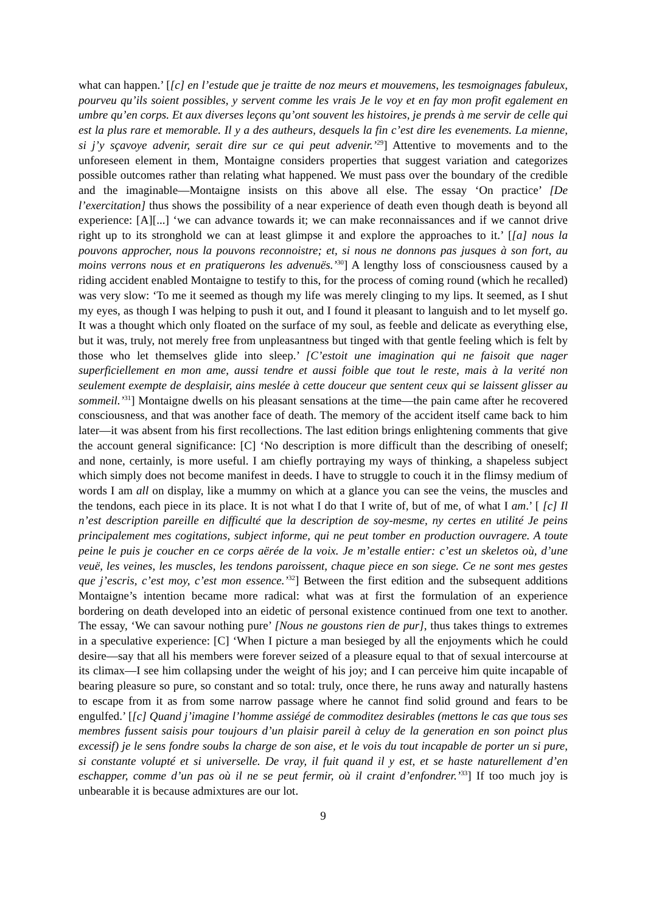what can happen.’ [[c] en l’estude que je traitte de noz meurs et mouvemens, les tesmoignages fabuleux, pourveu qu’ils soient possibles, y servent comme les vrais Je le voy et en fay mon profit egalement en umbre qu’en corps. Et aux diverses leçons qu’ont souvent les histoires, je prends à me servir de celle qui est la plus rare et memorable. Il y a des autheurs, desquels la fin c’est dire les evenements. La mienne, si j’y sçavoye advenir, serait dire sur ce qui peut advenir.’<sup>29</sup>] Attentive to movements and to the unforeseen element in them, Montaigne considers properties that suggest variation and categorizes possible outcomes rather than relating what happened. We must pass over the boundary of the credible and the imaginable—Montaigne insists on this above all else. The essay ‘On practice’ [De l’exercitation] thus shows the possibility of a near experience of death even though death is beyond all experience: [A][...] ‘we can advance towards it; we can make reconnaissances and if we cannot drive right up to its stronghold we can at least glimpse it and explore the approaches to it.’ [[a] nous la pouvons approcher, nous la pouvons reconnoistre; et, si nous ne donnons pas jusques à son fort, au moins verrons nous et en pratiquerons les advenuës.’<sup>30</sup>] A lengthy loss of consciousness caused by a riding accident enabled Montaigne to testify to this, for the process of coming round (which he recalled) was very slow: ‘To me it seemed as though my life was merely clinging to my lips. It seemed, as I shut my eyes, as though I was helping to push it out, and I found it pleasant to languish and to let myself go. It was a thought which only floated on the surface of my soul, as feeble and delicate as everything else, but it was, truly, not merely free from unpleasantness but tinged with that gentle feeling which is felt by those who let themselves glide into sleep.’ [C’estoit une imagination qui ne faisoit que nager superficiellement en mon ame, aussi tendre et aussi foible que tout le reste, mais à la verité non seulement exempte de desplaisir, ains meslée à cette douceur que sentent ceux qui se laissent glisser au sommeil.’<sup>31</sup>] Montaigne dwells on his pleasant sensations at the time—the pain came after he recovered consciousness, and that was another face of death. The memory of the accident itself came back to him later—it was absent from his first recollections. The last edition brings enlightening comments that give the account general significance: [C] ‘No description is more difficult than the describing of oneself; and none, certainly, is more useful. I am chiefly portraying my ways of thinking, a shapeless subject which simply does not become manifest in deeds. I have to struggle to couch it in the flimsy medium of words I am all on display, like a mummy on which at a glance you can see the veins, the muscles and the tendons, each piece in its place. It is not what I do that I write of, but of me, of what I am.’ [ [c] Il n’est description pareille en difficulté que la description de soy-mesme, ny certes en utilité Je peins principalement mes cogitations, subject informe, qui ne peut tomber en production ouvragere. A toute peine le puis je coucher en ce corps aërée de la voix. Je m’estalle entier: c’est un skeletos où, d’une veuë, les veines, les muscles, les tendons paroissent, chaque piece en son siege. Ce ne sont mes gestes que j’escris, c’est moy, c’est mon essence.’<sup>32</sup>] Between the first edition and the subsequent additions Montaigne’s intention became more radical: what was at first the formulation of an experience bordering on death developed into an eidetic of personal existence continued from one text to another. The essay, ‘We can savour nothing pure’ [Nous ne goustons rien de pur], thus takes things to extremes in a speculative experience: [C] ‘When I picture a man besieged by all the enjoyments which he could desire—say that all his members were forever seized of a pleasure equal to that of sexual intercourse at its climax—I see him collapsing under the weight of his joy; and I can perceive him quite incapable of bearing pleasure so pure, so constant and so total: truly, once there, he runs away and naturally hastens to escape from it as from some narrow passage where he cannot find solid ground and fears to be engulfed.’ [[c] Quand j’imagine l’homme assiégé de commoditez desirables (mettons le cas que tous ses membres fussent saisis pour toujours d’un plaisir pareil à celuy de la generation en son poinct plus excessif) je le sens fondre soubs la charge de son aise, et le vois du tout incapable de porter un si pure, si constante volupté et si universelle. De vray, il fuit quand il y est, et se haste naturellement d’en eschapper, comme d’un pas où il ne se peut fermir, où il craint d’enfondrer.’<sup>33</sup>] If too much joy is unbearable it is because admixtures are our lot.
9